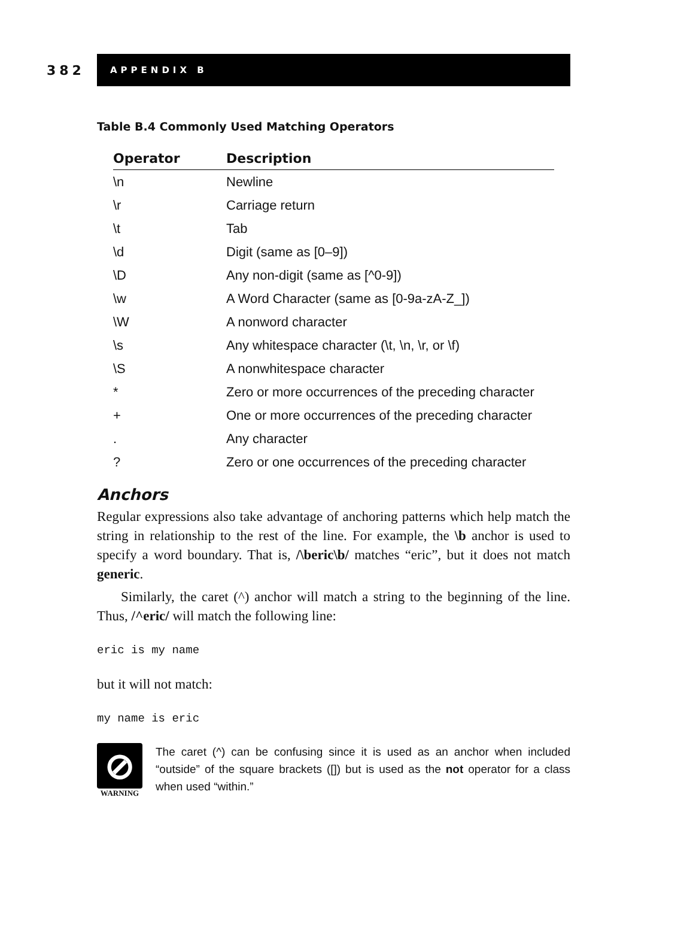382
APPENDIX B
Table B.4 Commonly Used Matching Operators
| Operator | Description |
| --- | --- |
| \n | Newline |
| \r | Carriage return |
| \t | Tab |
| \d | Digit (same as [0–9]) |
| \D | Any non-digit (same as [^0-9]) |
| \w | A Word Character (same as [0-9a-zA-Z_]) |
| \W | A nonword character |
| \s | Any whitespace character (\t, \n, \r, or \f) |
| \S | A nonwhitespace character |
| * | Zero or more occurrences of the preceding character |
| + | One or more occurrences of the preceding character |
| . | Any character |
| ? | Zero or one occurrences of the preceding character |
Anchors
Regular expressions also take advantage of anchoring patterns which help match the string in relationship to the rest of the line. For example, the \b anchor is used to specify a word boundary. That is, /\beric\b/ matches “eric”, but it does not match generic.
Similarly, the caret (^) anchor will match a string to the beginning of the line. Thus, /^eric/ will match the following line:
eric is my name
but it will not match:
my name is eric
⊘
WARNING
The caret (^) can be confusing since it is used as an anchor when included “outside” of the square brackets ([]) but is used as the not operator for a class when used “within.”